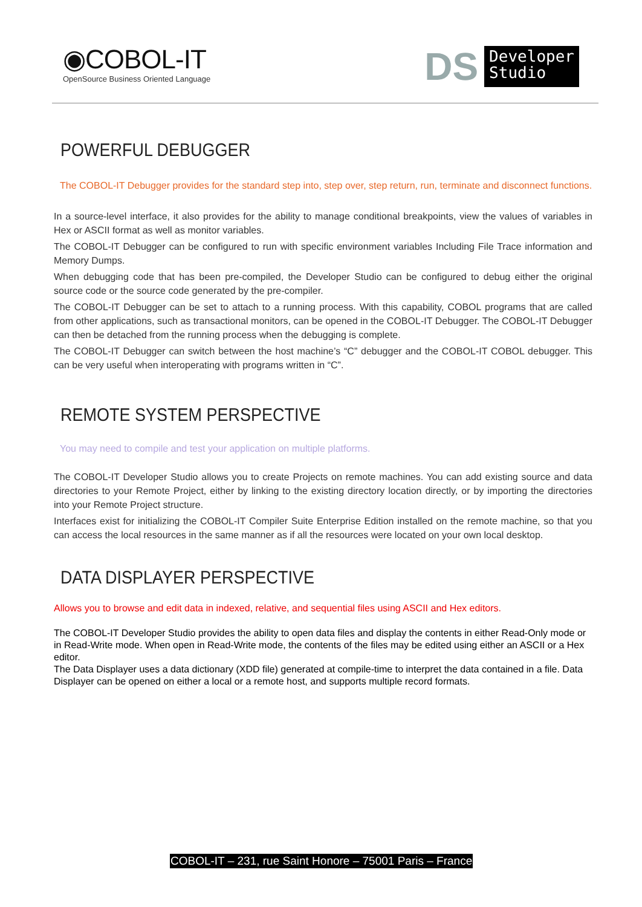◉COBOL-IT
OpenSource Business Oriented Language
DS Developer
Studio
POWERFUL DEBUGGER
The COBOL-IT Debugger provides for the standard step into, step over, step return, run, terminate and disconnect functions.
In a source-level interface, it also provides for the ability to manage conditional breakpoints, view the values of variables in Hex or ASCII format as well as monitor variables.
The COBOL-IT Debugger can be configured to run with specific environment variables Including File Trace information and Memory Dumps.
When debugging code that has been pre-compiled, the Developer Studio can be configured to debug either the original source code or the source code generated by the pre-compiler.
The COBOL-IT Debugger can be set to attach to a running process. With this capability, COBOL programs that are called from other applications, such as transactional monitors, can be opened in the COBOL-IT Debugger. The COBOL-IT Debugger can then be detached from the running process when the debugging is complete.
The COBOL-IT Debugger can switch between the host machine’s “C” debugger and the COBOL-IT COBOL debugger. This can be very useful when interoperating with programs written in “C”.
REMOTE SYSTEM PERSPECTIVE
You may need to compile and test your application on multiple platforms.
The COBOL-IT Developer Studio allows you to create Projects on remote machines. You can add existing source and data directories to your Remote Project, either by linking to the existing directory location directly, or by importing the directories into your Remote Project structure.
Interfaces exist for initializing the COBOL-IT Compiler Suite Enterprise Edition installed on the remote machine, so that you can access the local resources in the same manner as if all the resources were located on your own local desktop.
DATA DISPLAYER PERSPECTIVE
Allows you to browse and edit data in indexed, relative, and sequential files using ASCII and Hex editors.
The COBOL-IT Developer Studio provides the ability to open data files and display the contents in either Read-Only mode or in Read-Write mode. When open in Read-Write mode, the contents of the files may be edited using either an ASCII or a Hex editor.
The Data Displayer uses a data dictionary (XDD file) generated at compile-time to interpret the data contained in a file. Data Displayer can be opened on either a local or a remote host, and supports multiple record formats.
COBOL-IT – 231, rue Saint Honore – 75001 Paris – France